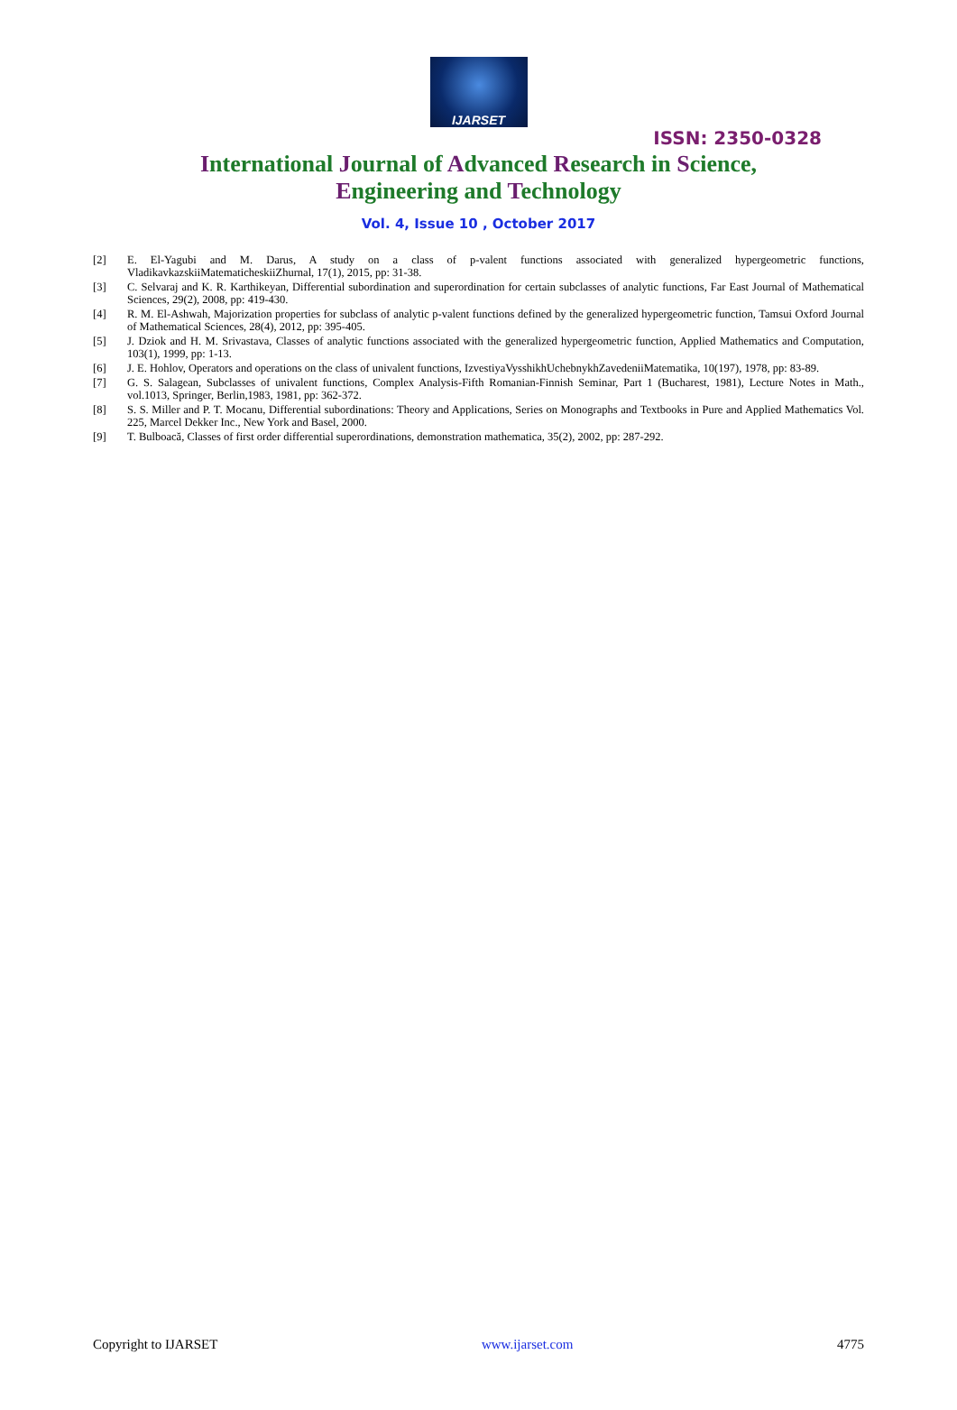IJARSET
ISSN: 2350-0328
International Journal of Advanced Research in Science,
Engineering and Technology
Vol. 4, Issue 10 , October 2017
[2] E. El-Yagubi and M. Darus, A study on a class of p-valent functions associated with generalized hypergeometric functions, VladikavkazskiiMatematicheskiiZhurnal, 17(1), 2015, pp: 31-38.
[3] C. Selvaraj and K. R. Karthikeyan, Differential subordination and superordination for certain subclasses of analytic functions, Far East Journal of Mathematical Sciences, 29(2), 2008, pp: 419-430.
[4] R. M. El-Ashwah, Majorization properties for subclass of analytic p-valent functions defined by the generalized hypergeometric function, Tamsui Oxford Journal of Mathematical Sciences, 28(4), 2012, pp: 395-405.
[5] J. Dziok and H. M. Srivastava, Classes of analytic functions associated with the generalized hypergeometric function, Applied Mathematics and Computation, 103(1), 1999, pp: 1-13.
[6] J. E. Hohlov, Operators and operations on the class of univalent functions, IzvestiyaVysshikhUchebnykhZavedeniiMatematika, 10(197), 1978, pp: 83-89.
[7] G. S. Salagean, Subclasses of univalent functions, Complex Analysis-Fifth Romanian-Finnish Seminar, Part 1 (Bucharest, 1981), Lecture Notes in Math., vol.1013, Springer, Berlin,1983, 1981, pp: 362-372.
[8] S. S. Miller and P. T. Mocanu, Differential subordinations: Theory and Applications, Series on Monographs and Textbooks in Pure and Applied Mathematics Vol. 225, Marcel Dekker Inc., New York and Basel, 2000.
[9] T. Bulboacă, Classes of first order differential superordinations, demonstration mathematica, 35(2), 2002, pp: 287-292.
Copyright to IJARSET www.ijarset.com 4775